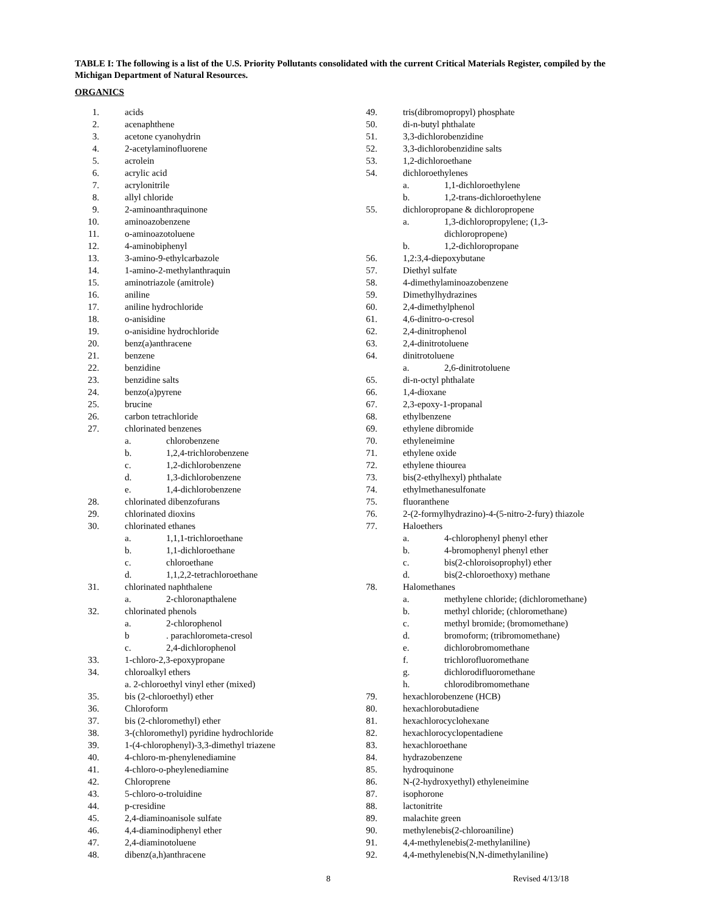TABLE I: The following is a list of the U.S. Priority Pollutants consolidated with the current Critical Materials Register, compiled by the Michigan Department of Natural Resources.
ORGANICS
1. acids
2. acenaphthene
3. acetone cyanohydrin
4. 2-acetylaminofluorene
5. acrolein
6. acrylic acid
7. acrylonitrile
8. allyl chloride
9. 2-aminoanthraquinone
10. aminoazobenzene
11. o-aminoazotoluene
12. 4-aminobiphenyl
13. 3-amino-9-ethylcarbazole
14. 1-amino-2-methylanthraquin
15. aminotriazole (amitrole)
16. aniline
17. aniline hydrochloride
18. o-anisidine
19. o-anisidine hydrochloride
20. benz(a)anthracene
21. benzene
22. benzidine
23. benzidine salts
24. benzo(a)pyrene
25. brucine
26. carbon tetrachloride
27. chlorinated benzenes
a. chlorobenzene
b. 1,2,4-trichlorobenzene
c. 1,2-dichlorobenzene
d. 1,3-dichlorobenzene
e. 1,4-dichlorobenzene
28. chlorinated dibenzofurans
29. chlorinated dioxins
30. chlorinated ethanes
a. 1,1,1-trichloroethane
b. 1,1-dichloroethane
c. chloroethane
d. 1,1,2,2-tetrachloroethane
31. chlorinated naphthalene
a. 2-chloronapthalene
32. chlorinated phenols
a. 2-chlorophenol
b. parachlorometa-cresol
c. 2,4-dichlorophenol
33. 1-chloro-2,3-epoxypropane
34. chloroalkyl ethers
a. 2-chloroethyl vinyl ether (mixed)
35. bis (2-chloroethyl) ether
36. Chloroform
37. bis (2-chloromethyl) ether
38. 3-(chloromethyl) pyridine hydrochloride
39. 1-(4-chlorophenyl)-3,3-dimethyl triazene
40. 4-chloro-m-phenylenediamine
41. 4-chloro-o-pheylenediamine
42. Chloroprene
43. 5-chloro-o-troluidine
44. p-cresidine
45. 2,4-diaminoanisole sulfate
46. 4,4-diaminodiphenyl ether
47. 2,4-diaminotoluene
48. dibenz(a,h)anthracene
49. tris(dibromopropyl) phosphate
50. di-n-butyl phthalate
51. 3,3-dichlorobenzidine
52. 3,3-dichlorobenzidine salts
53. 1,2-dichloroethane
54. dichloroethylenes
a. 1,1-dichloroethylene
b. 1,2-trans-dichloroethylene
55. dichloropropane & dichloropropene
a. 1,3-dichloropropylene; (1,3-
dichloropropene)
b. 1,2-dichloropropane
56. 1,2:3,4-diepoxybutane
57. Diethyl sulfate
58. 4-dimethylaminoazobenzene
59. Dimethylhydrazines
60. 2,4-dimethylphenol
61. 4,6-dinitro-o-cresol
62. 2,4-dinitrophenol
63. 2,4-dinitrotoluene
64. dinitrotoluene
a. 2,6-dinitrotoluene
65. di-n-octyl phthalate
66. 1,4-dioxane
67. 2,3-epoxy-1-propanal
68. ethylbenzene
69. ethylene dibromide
70. ethyleneimine
71. ethylene oxide
72. ethylene thiourea
73. bis(2-ethylhexyl) phthalate
74. ethylmethanesulfonate
75. fluoranthene
76. 2-(2-formylhydrazino)-4-(5-nitro-2-fury) thiazole
77. Haloethers
a. 4-chlorophenyl phenyl ether
b. 4-bromophenyl phenyl ether
c. bis(2-chloroisoprophyl) ether
d. bis(2-chloroethoxy) methane
78. Halomethanes
a. methylene chloride; (dichloromethane)
b. methyl chloride; (chloromethane)
c. methyl bromide; (bromomethane)
d. bromoform; (tribromomethane)
e. dichlorobromomethane
f. trichlorofluoromethane
g. dichlorodifluoromethane
h. chlorodibromomethane
79. hexachlorobenzene (HCB)
80. hexachlorobutadiene
81. hexachlorocyclohexane
82. hexachlorocyclopentadiene
83. hexachloroethane
84. hydrazobenzene
85. hydroquinone
86. N-(2-hydroxyethyl) ethyleneimine
87. isophorone
88. lactonitrite
89. malachite green
90. methylenebis(2-chloroaniline)
91. 4,4-methylenebis(2-methylaniline)
92. 4,4-methylenebis(N,N-dimethylaniline)
8 Revised 4/13/18